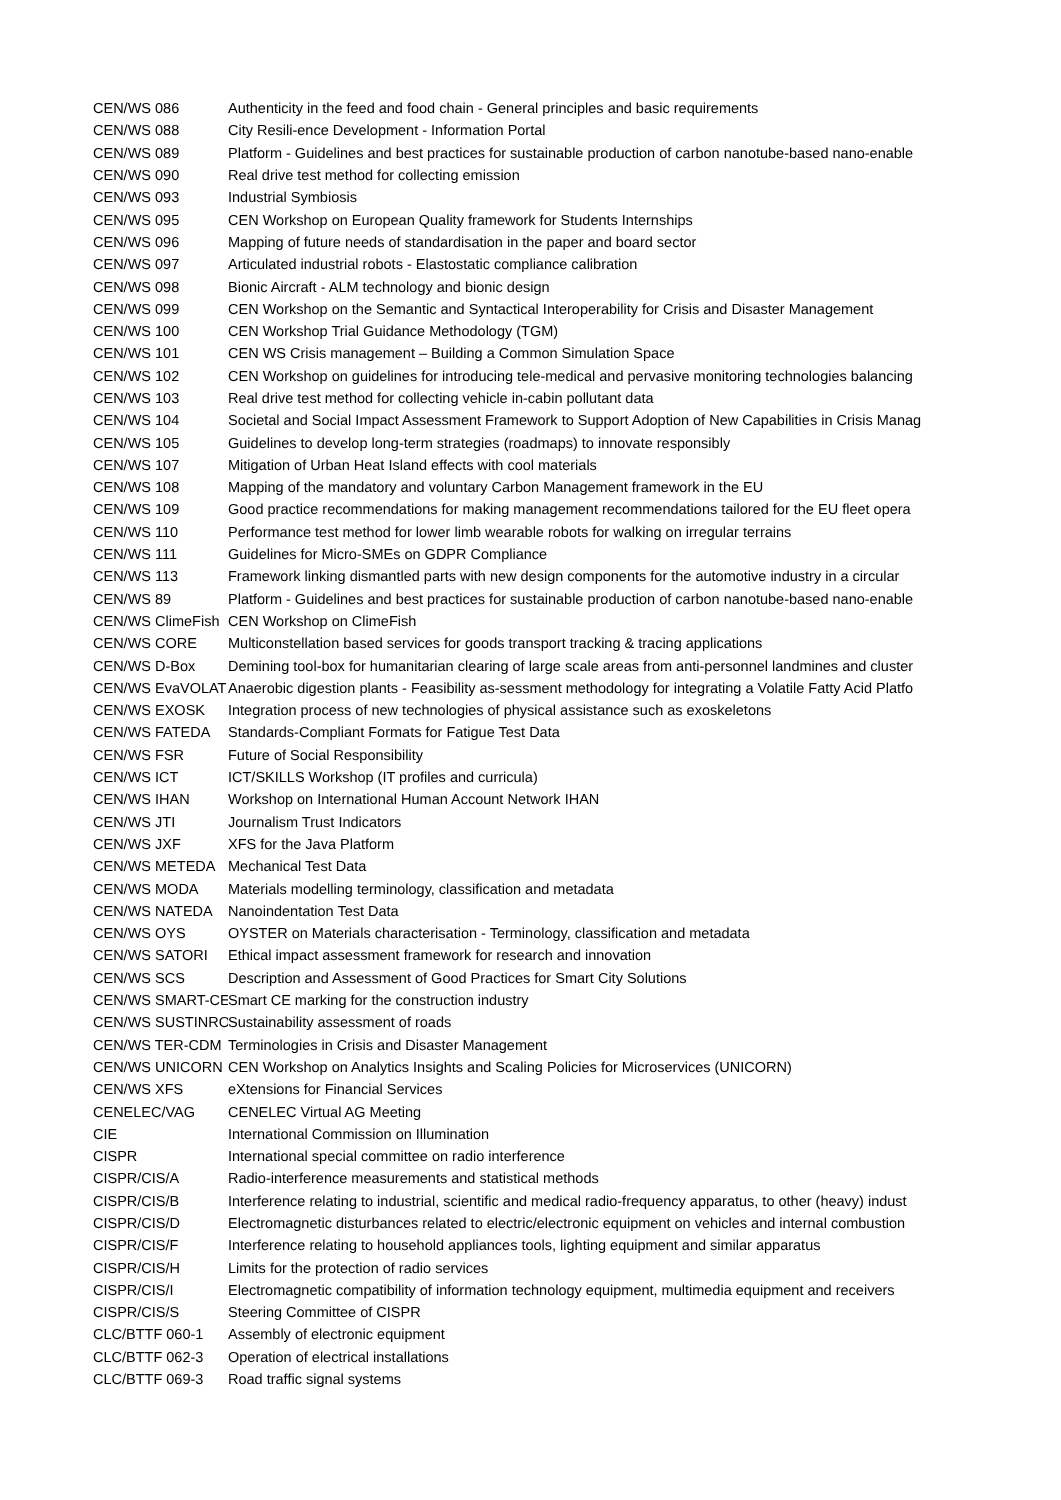| CEN/WS 086 | Authenticity in the feed and food chain - General principles and basic requirements |
| CEN/WS 088 | City Resili-ence Development - Information Portal |
| CEN/WS 089 | Platform - Guidelines and best practices for sustainable production of carbon nanotube-based nano-enable |
| CEN/WS 090 | Real drive test method for collecting emission |
| CEN/WS 093 | Industrial Symbiosis |
| CEN/WS 095 | CEN Workshop on European Quality framework for Students Internships |
| CEN/WS 096 | Mapping of future needs of standardisation in the paper and board sector |
| CEN/WS 097 | Articulated industrial robots - Elastostatic compliance calibration |
| CEN/WS 098 | Bionic Aircraft - ALM technology and bionic design |
| CEN/WS 099 | CEN Workshop on the Semantic and Syntactical Interoperability for Crisis and Disaster Management |
| CEN/WS 100 | CEN Workshop Trial Guidance Methodology (TGM) |
| CEN/WS 101 | CEN WS Crisis management – Building a Common Simulation Space |
| CEN/WS 102 | CEN Workshop on guidelines for introducing tele-medical and pervasive monitoring technologies balancing |
| CEN/WS 103 | Real drive test method for collecting vehicle in-cabin pollutant data |
| CEN/WS 104 | Societal and Social Impact Assessment Framework to Support Adoption of New Capabilities in Crisis Manag |
| CEN/WS 105 | Guidelines to develop long-term strategies (roadmaps) to innovate responsibly |
| CEN/WS 107 | Mitigation of Urban Heat Island effects with cool materials |
| CEN/WS 108 | Mapping of the mandatory and voluntary Carbon Management framework in the EU |
| CEN/WS 109 | Good practice recommendations for making management recommendations tailored for the EU fleet opera |
| CEN/WS 110 | Performance test method for lower limb wearable robots for walking on irregular terrains |
| CEN/WS 111 | Guidelines for Micro-SMEs on GDPR Compliance |
| CEN/WS 113 | Framework linking dismantled parts with new design components for the automotive industry in a circular |
| CEN/WS 89 | Platform - Guidelines and best practices for sustainable production of carbon nanotube-based nano-enable |
| CEN/WS ClimeFish | CEN Workshop on ClimeFish |
| CEN/WS CORE | Multiconstellation based services for goods transport tracking & tracing applications |
| CEN/WS D-Box | Demining tool-box for humanitarian clearing of large scale areas from anti-personnel landmines and cluster |
| CEN/WS EvaVOLAT | Anaerobic digestion plants - Feasibility as-sessment methodology for integrating a Volatile Fatty Acid Platfo |
| CEN/WS EXOSK | Integration process of new technologies of physical assistance such as exoskeletons |
| CEN/WS FATEDA | Standards-Compliant Formats for Fatigue Test Data |
| CEN/WS FSR | Future of Social Responsibility |
| CEN/WS ICT | ICT/SKILLS Workshop (IT profiles and curricula) |
| CEN/WS IHAN | Workshop on International Human Account Network IHAN |
| CEN/WS JTI | Journalism Trust Indicators |
| CEN/WS JXF | XFS for the Java Platform |
| CEN/WS METEDA | Mechanical Test Data |
| CEN/WS MODA | Materials modelling terminology, classification and metadata |
| CEN/WS NATEDA | Nanoindentation Test Data |
| CEN/WS OYS | OYSTER on Materials characterisation - Terminology, classification and metadata |
| CEN/WS SATORI | Ethical impact assessment framework for research and innovation |
| CEN/WS SCS | Description and Assessment of Good Practices for Smart City Solutions |
| CEN/WS SMART-CE | Smart CE marking for the construction industry |
| CEN/WS SUSTINRO | Sustainability assessment of roads |
| CEN/WS TER-CDM | Terminologies in Crisis and Disaster Management |
| CEN/WS UNICORN | CEN Workshop on Analytics Insights and Scaling Policies for Microservices (UNICORN) |
| CEN/WS XFS | eXtensions for Financial Services |
| CENELEC/VAG | CENELEC Virtual AG Meeting |
| CIE | International Commission on Illumination |
| CISPR | International special committee on radio interference |
| CISPR/CIS/A | Radio-interference measurements and statistical methods |
| CISPR/CIS/B | Interference relating to industrial, scientific and medical radio-frequency apparatus, to other (heavy) indust |
| CISPR/CIS/D | Electromagnetic disturbances related to electric/electronic equipment on vehicles and internal combustion |
| CISPR/CIS/F | Interference relating to household appliances tools, lighting equipment and similar apparatus |
| CISPR/CIS/H | Limits for the protection of radio services |
| CISPR/CIS/I | Electromagnetic compatibility of information technology equipment, multimedia equipment and receivers |
| CISPR/CIS/S | Steering Committee of CISPR |
| CLC/BTTF 060-1 | Assembly of electronic equipment |
| CLC/BTTF 062-3 | Operation of electrical installations |
| CLC/BTTF 069-3 | Road traffic signal systems |